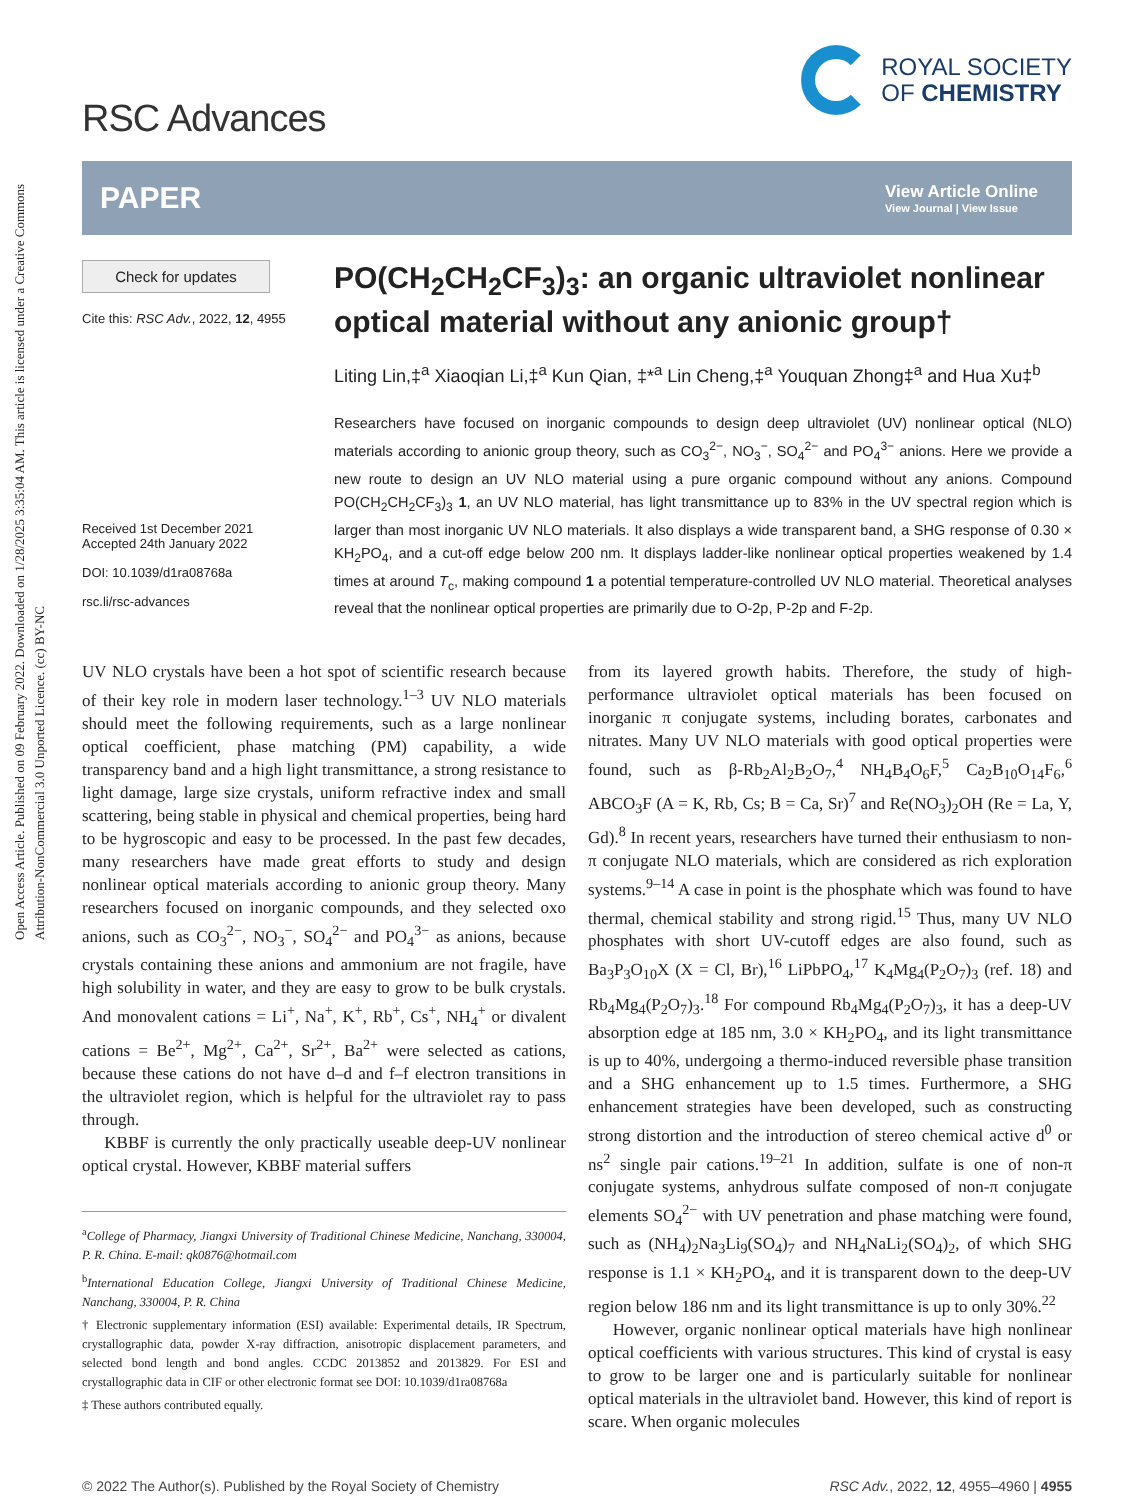Open Access Article. Published on 09 February 2022. Downloaded on 1/28/2025 3:35:04 AM. This article is licensed under a Creative Commons Attribution-NonCommercial 3.0 Unported Licence. (cc) BY-NC
RSC Advances
ROYAL SOCIETY
OF CHEMISTRY
PAPER
View Article Online
View Journal | View Issue
Check for updates
Cite this: RSC Adv., 2022, 12, 4955
Received 1st December 2021
Accepted 24th January 2022
DOI: 10.1039/d1ra08768a
rsc.li/rsc-advances
PO(CH<sub>2</sub>CH<sub>2</sub>CF<sub>3</sub>)<sub>3</sub>: an organic ultraviolet nonlinear optical material without any anionic group†
Liting Lin,‡<sup>a</sup> Xiaoqian Li,‡<sup>a</sup> Kun Qian, ‡*<sup>a</sup> Lin Cheng,‡<sup>a</sup> Youquan Zhong‡<sup>a</sup> and Hua Xu‡<sup>b</sup>
Researchers have focused on inorganic compounds to design deep ultraviolet (UV) nonlinear optical (NLO) materials according to anionic group theory, such as CO<sub>3</sub><sup>2−</sup>, NO<sub>3</sub><sup>−</sup>, SO<sub>4</sub><sup>2−</sup> and PO<sub>4</sub><sup>3−</sup> anions. Here we provide a new route to design an UV NLO material using a pure organic compound without any anions. Compound PO(CH<sub>2</sub>CH<sub>2</sub>CF<sub>3</sub>)<sub>3</sub> 1, an UV NLO material, has light transmittance up to 83% in the UV spectral region which is larger than most inorganic UV NLO materials. It also displays a wide transparent band, a SHG response of 0.30 × KH<sub>2</sub>PO<sub>4</sub>, and a cut-off edge below 200 nm. It displays ladder-like nonlinear optical properties weakened by 1.4 times at around T<sub>c</sub>, making compound 1 a potential temperature-controlled UV NLO material. Theoretical analyses reveal that the nonlinear optical properties are primarily due to O-2p, P-2p and F-2p.
UV NLO crystals have been a hot spot of scientific research because of their key role in modern laser technology.<sup>1–3</sup> UV NLO materials should meet the following requirements, such as a large nonlinear optical coefficient, phase matching (PM) capability, a wide transparency band and a high light transmittance, a strong resistance to light damage, large size crystals, uniform refractive index and small scattering, being stable in physical and chemical properties, being hard to be hygroscopic and easy to be processed. In the past few decades, many researchers have made great efforts to study and design nonlinear optical materials according to anionic group theory. Many researchers focused on inorganic compounds, and they selected oxo anions, such as CO<sub>3</sub><sup>2−</sup>, NO<sub>3</sub><sup>−</sup>, SO<sub>4</sub><sup>2−</sup> and PO<sub>4</sub><sup>3−</sup> as anions, because crystals containing these anions and ammonium are not fragile, have high solubility in water, and they are easy to grow to be bulk crystals. And monovalent cations = Li<sup>+</sup>, Na<sup>+</sup>, K<sup>+</sup>, Rb<sup>+</sup>, Cs<sup>+</sup>, NH<sub>4</sub><sup>+</sup> or divalent cations = Be<sup>2+</sup>, Mg<sup>2+</sup>, Ca<sup>2+</sup>, Sr<sup>2+</sup>, Ba<sup>2+</sup> were selected as cations, because these cations do not have d–d and f–f electron transitions in the ultraviolet region, which is helpful for the ultraviolet ray to pass through.
KBBF is currently the only practically useable deep-UV nonlinear optical crystal. However, KBBF material suffers
<sup>a</sup> College of Pharmacy, Jiangxi University of Traditional Chinese Medicine, Nanchang, 330004, P. R. China. E-mail: qk0876@hotmail.com
<sup>b</sup> International Education College, Jiangxi University of Traditional Chinese Medicine, Nanchang, 330004, P. R. China
† Electronic supplementary information (ESI) available: Experimental details, IR Spectrum, crystallographic data, powder X-ray diffraction, anisotropic displacement parameters, and selected bond length and bond angles. CCDC 2013852 and 2013829. For ESI and crystallographic data in CIF or other electronic format see DOI: 10.1039/d1ra08768a
‡ These authors contributed equally.
from its layered growth habits. Therefore, the study of high-performance ultraviolet optical materials has been focused on inorganic π conjugate systems, including borates, carbonates and nitrates. Many UV NLO materials with good optical properties were found, such as β-Rb<sub>2</sub>Al<sub>2</sub>B<sub>2</sub>O<sub>7</sub>,<sup>4</sup> NH<sub>4</sub>B<sub>4</sub>O<sub>6</sub>F,<sup>5</sup> Ca<sub>2</sub>B<sub>10</sub>O<sub>14</sub>F<sub>6</sub>,<sup>6</sup> ABCO<sub>3</sub>F (A = K, Rb, Cs; B = Ca, Sr)<sup>7</sup> and Re(NO<sub>3</sub>)<sub>2</sub>OH (Re = La, Y, Gd).<sup>8</sup> In recent years, researchers have turned their enthusiasm to non-π conjugate NLO materials, which are considered as rich exploration systems.<sup>9–14</sup> A case in point is the phosphate which was found to have thermal, chemical stability and strong rigid.<sup>15</sup> Thus, many UV NLO phosphates with short UV-cutoff edges are also found, such as Ba<sub>3</sub>P<sub>3</sub>O<sub>10</sub>X (X = Cl, Br),<sup>16</sup> LiPbPO<sub>4</sub>,<sup>17</sup> K<sub>4</sub>Mg<sub>4</sub>(P<sub>2</sub>O<sub>7</sub>)<sub>3</sub> (ref. 18) and Rb<sub>4</sub>Mg<sub>4</sub>(P<sub>2</sub>O<sub>7</sub>)<sub>3</sub>.<sup>18</sup> For compound Rb<sub>4</sub>Mg<sub>4</sub>(P<sub>2</sub>O<sub>7</sub>)<sub>3</sub>, it has a deep-UV absorption edge at 185 nm, 3.0 × KH<sub>2</sub>PO<sub>4</sub>, and its light transmittance is up to 40%, undergoing a thermo-induced reversible phase transition and a SHG enhancement up to 1.5 times. Furthermore, a SHG enhancement strategies have been developed, such as constructing strong distortion and the introduction of stereo chemical active d<sup>0</sup> or ns<sup>2</sup> single pair cations.<sup>19–21</sup> In addition, sulfate is one of non-π conjugate systems, anhydrous sulfate composed of non-π conjugate elements SO<sub>4</sub><sup>2−</sup> with UV penetration and phase matching were found, such as (NH<sub>4</sub>)<sub>2</sub>Na<sub>3</sub>Li<sub>9</sub>(SO<sub>4</sub>)<sub>7</sub> and NH<sub>4</sub>NaLi<sub>2</sub>(SO<sub>4</sub>)<sub>2</sub>, of which SHG response is 1.1 × KH<sub>2</sub>PO<sub>4</sub>, and it is transparent down to the deep-UV region below 186 nm and its light transmittance is up to only 30%.<sup>22</sup>
However, organic nonlinear optical materials have high nonlinear optical coefficients with various structures. This kind of crystal is easy to grow to be larger one and is particularly suitable for nonlinear optical materials in the ultraviolet band. However, this kind of report is scare. When organic molecules
© 2022 The Author(s). Published by the Royal Society of Chemistry
RSC Adv., 2022, 12, 4955–4960 | 4955